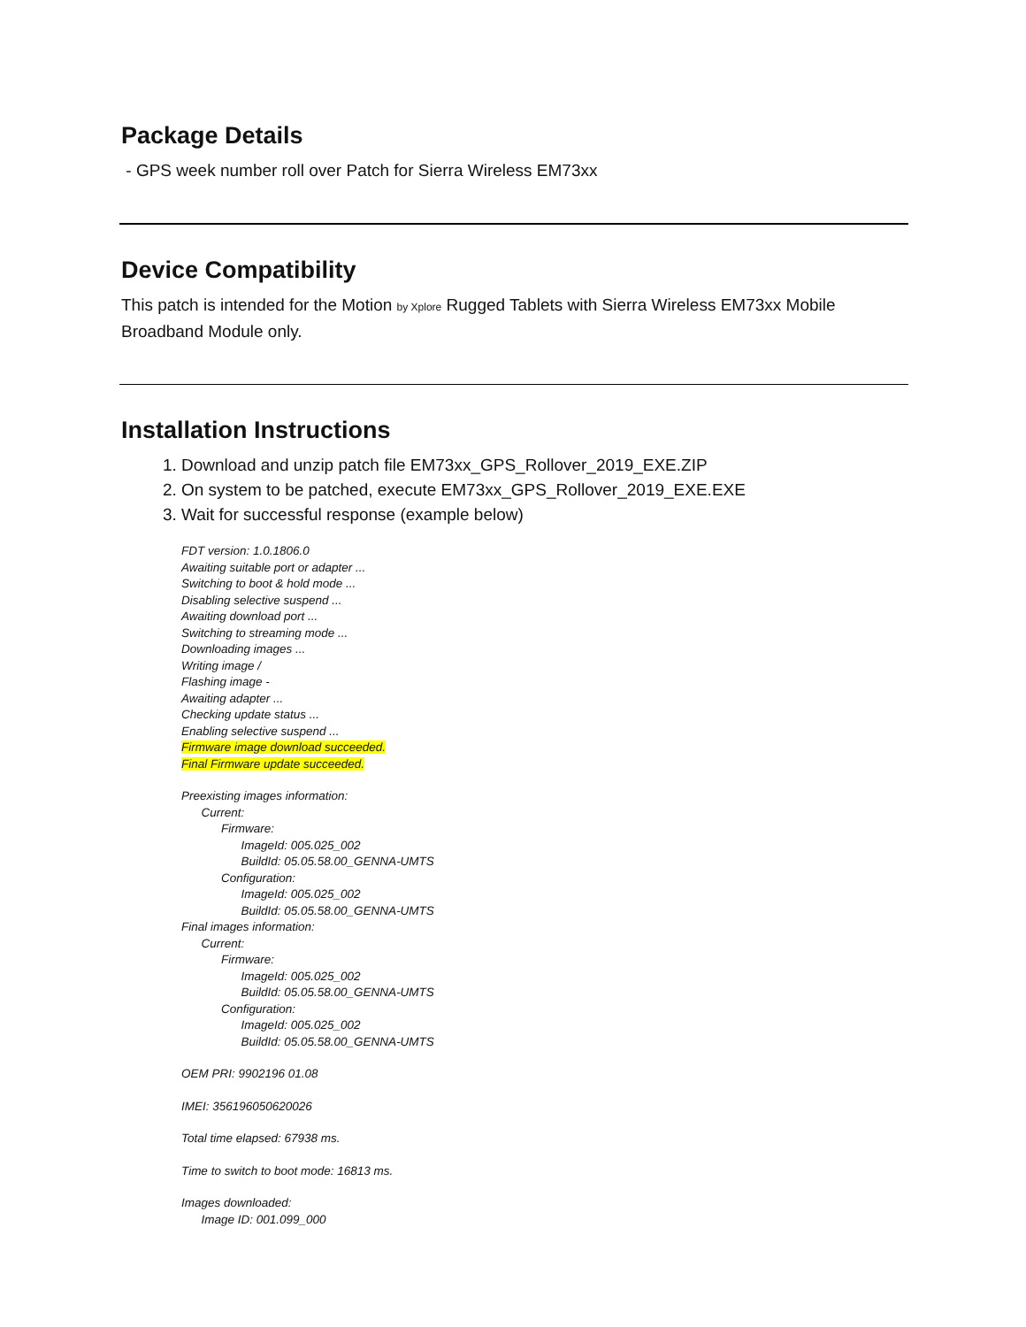Package Details
- GPS week number roll over Patch for Sierra Wireless EM73xx
Device Compatibility
This patch is intended for the Motion by Xplore Rugged Tablets with Sierra Wireless EM73xx Mobile Broadband Module only.
Installation Instructions
1. Download and unzip patch file EM73xx_GPS_Rollover_2019_EXE.ZIP
2. On system to be patched, execute EM73xx_GPS_Rollover_2019_EXE.EXE
3. Wait for successful response (example below)
FDT version: 1.0.1806.0
Awaiting suitable port or adapter ...
Switching to boot & hold mode ...
Disabling selective suspend ...
Awaiting download port ...
Switching to streaming mode ...
Downloading images ...
Writing image /
Flashing image -
Awaiting adapter ...
Checking update status ...
Enabling selective suspend ...
Firmware image download succeeded.
Final Firmware update succeeded.
Preexisting images information:
Current:
Firmware:
ImageId: 005.025_002
BuildId: 05.05.58.00_GENNA-UMTS
Configuration:
ImageId: 005.025_002
BuildId: 05.05.58.00_GENNA-UMTS
Final images information:
Current:
Firmware:
ImageId: 005.025_002
BuildId: 05.05.58.00_GENNA-UMTS
Configuration:
ImageId: 005.025_002
BuildId: 05.05.58.00_GENNA-UMTS
OEM PRI: 9902196 01.08
IMEI: 356196050620026
Total time elapsed: 67938 ms.
Time to switch to boot mode: 16813 ms.
Images downloaded:
Image ID: 001.099_000